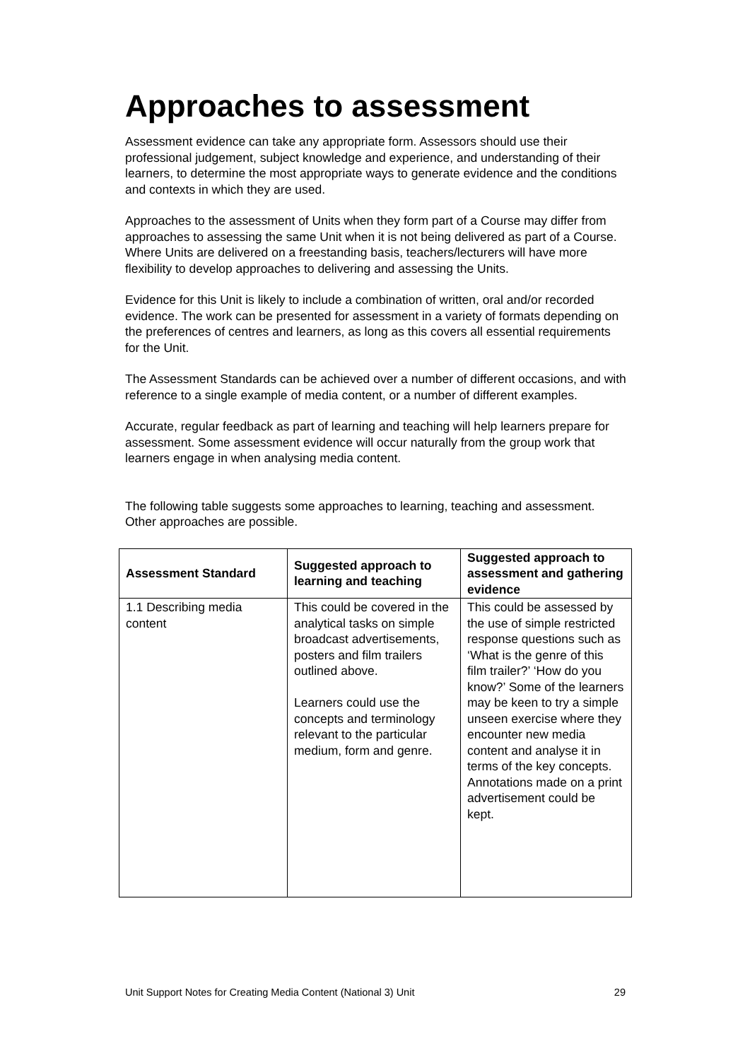Approaches to assessment
Assessment evidence can take any appropriate form. Assessors should use their professional judgement, subject knowledge and experience, and understanding of their learners, to determine the most appropriate ways to generate evidence and the conditions and contexts in which they are used.
Approaches to the assessment of Units when they form part of a Course may differ from approaches to assessing the same Unit when it is not being delivered as part of a Course. Where Units are delivered on a freestanding basis, teachers/lecturers will have more flexibility to develop approaches to delivering and assessing the Units.
Evidence for this Unit is likely to include a combination of written, oral and/or recorded evidence. The work can be presented for assessment in a variety of formats depending on the preferences of centres and learners, as long as this covers all essential requirements for the Unit.
The Assessment Standards can be achieved over a number of different occasions, and with reference to a single example of media content, or a number of different examples.
Accurate, regular feedback as part of learning and teaching will help learners prepare for assessment. Some assessment evidence will occur naturally from the group work that learners engage in when analysing media content.
The following table suggests some approaches to learning, teaching and assessment. Other approaches are possible.
| Assessment Standard | Suggested approach to learning and teaching | Suggested approach to assessment and gathering evidence |
| --- | --- | --- |
| 1.1 Describing media content | This could be covered in the analytical tasks on simple broadcast advertisements, posters and film trailers outlined above. Learners could use the concepts and terminology relevant to the particular medium, form and genre. | This could be assessed by the use of simple restricted response questions such as ‘What is the genre of this film trailer?’ ‘How do you know?’ Some of the learners may be keen to try a simple unseen exercise where they encounter new media content and analyse it in terms of the key concepts. Annotations made on a print advertisement could be kept. |
Unit Support Notes for Creating Media Content (National 3) Unit 29